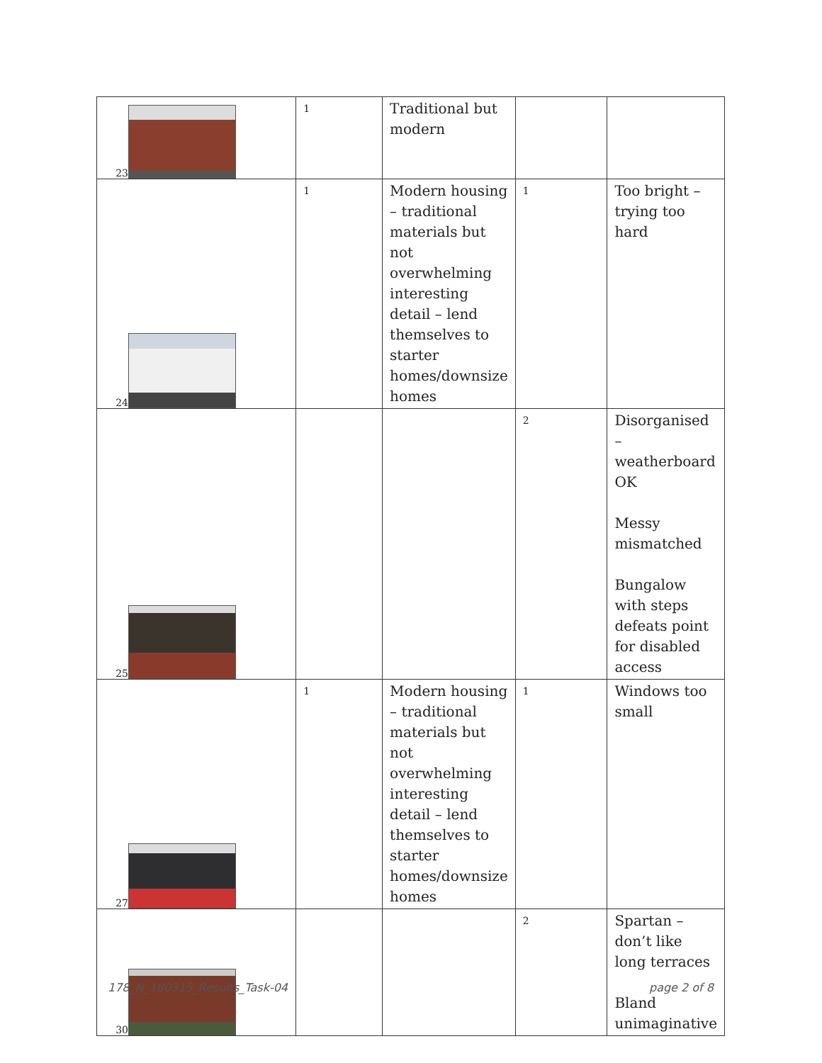| 23 | 1 | Traditional but modern | | |
| 24 | 1 | Modern housing – traditional materials but not overwhelming interesting detail – lend themselves to starter homes/downsize homes | 1 | Too bright – trying too hard |
| 25 | | | 2 | Disorganised – weatherboard OK Messy mismatched Bungalow with steps defeats point for disabled access |
| 27 | 1 | Modern housing – traditional materials but not overwhelming interesting detail – lend themselves to starter homes/downsize homes | 1 | Windows too small |
| 30 | | | 2 | Spartan – don’t like long terraces Bland unimaginative |
178_N_180315_Results_Task-04 page 2 of 8